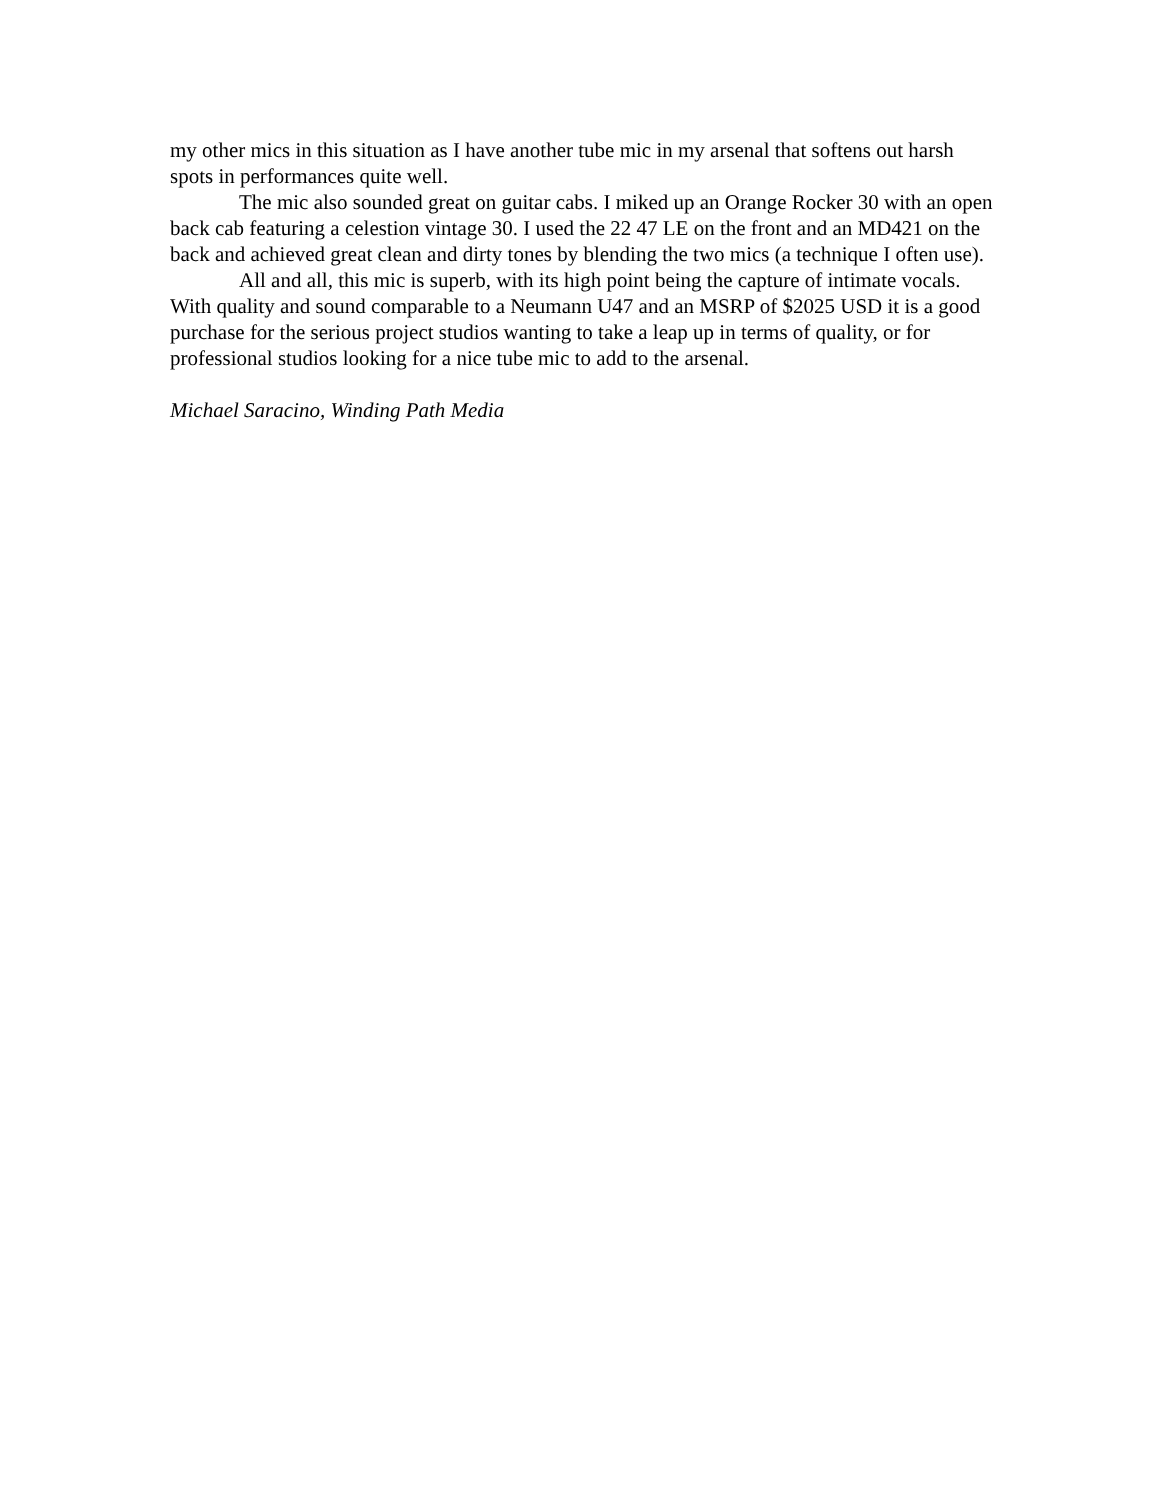my other mics in this situation as I have another tube mic in my arsenal that softens out harsh spots in performances quite well.
The mic also sounded great on guitar cabs. I miked up an Orange Rocker 30 with an open back cab featuring a celestion vintage 30. I used the 22 47 LE on the front and an MD421 on the back and achieved great clean and dirty tones by blending the two mics (a technique I often use).
All and all, this mic is superb, with its high point being the capture of intimate vocals. With quality and sound comparable to a Neumann U47 and an MSRP of $2025 USD it is a good purchase for the serious project studios wanting to take a leap up in terms of quality, or for professional studios looking for a nice tube mic to add to the arsenal.
Michael Saracino, Winding Path Media